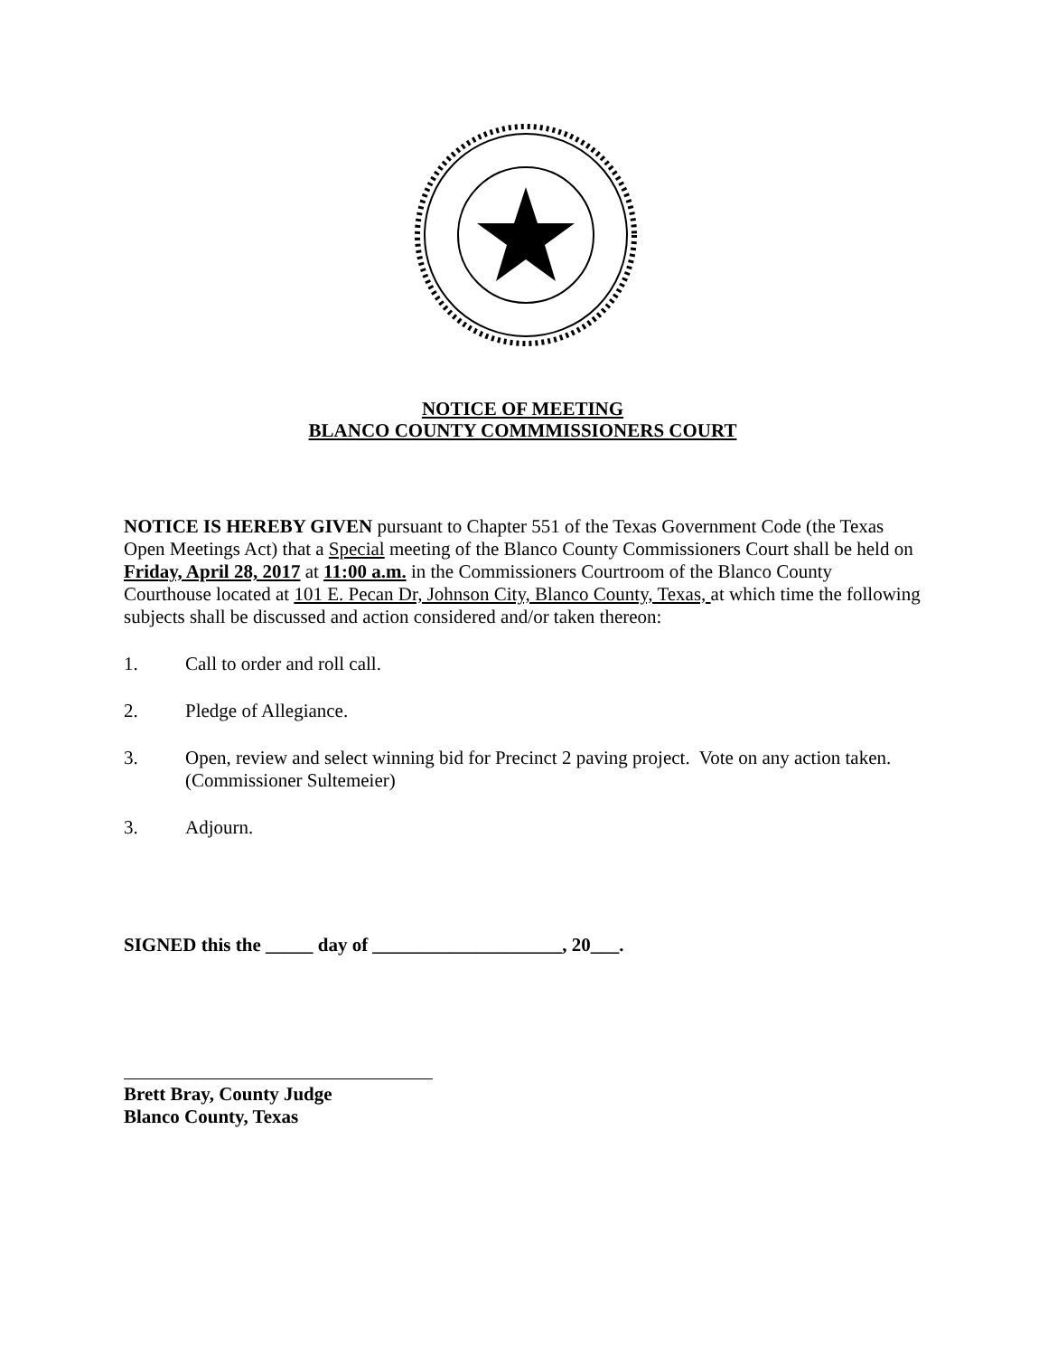NOTICE OF MEETING
BLANCO COUNTY COMMMISSIONERS COURT
NOTICE IS HEREBY GIVEN pursuant to Chapter 551 of the Texas Government Code (the Texas Open Meetings Act) that a Special meeting of the Blanco County Commissioners Court shall be held on Friday, April 28, 2017 at 11:00 a.m. in the Commissioners Courtroom of the Blanco County Courthouse located at 101 E. Pecan Dr, Johnson City, Blanco County, Texas, at which time the following subjects shall be discussed and action considered and/or taken thereon:
1. Call to order and roll call.
2. Pledge of Allegiance.
3. Open, review and select winning bid for Precinct 2 paving project. Vote on any action taken. (Commissioner Sultemeier)
3. Adjourn.
SIGNED this the _____ day of ____________________, 20___.
Brett Bray, County Judge
Blanco County, Texas